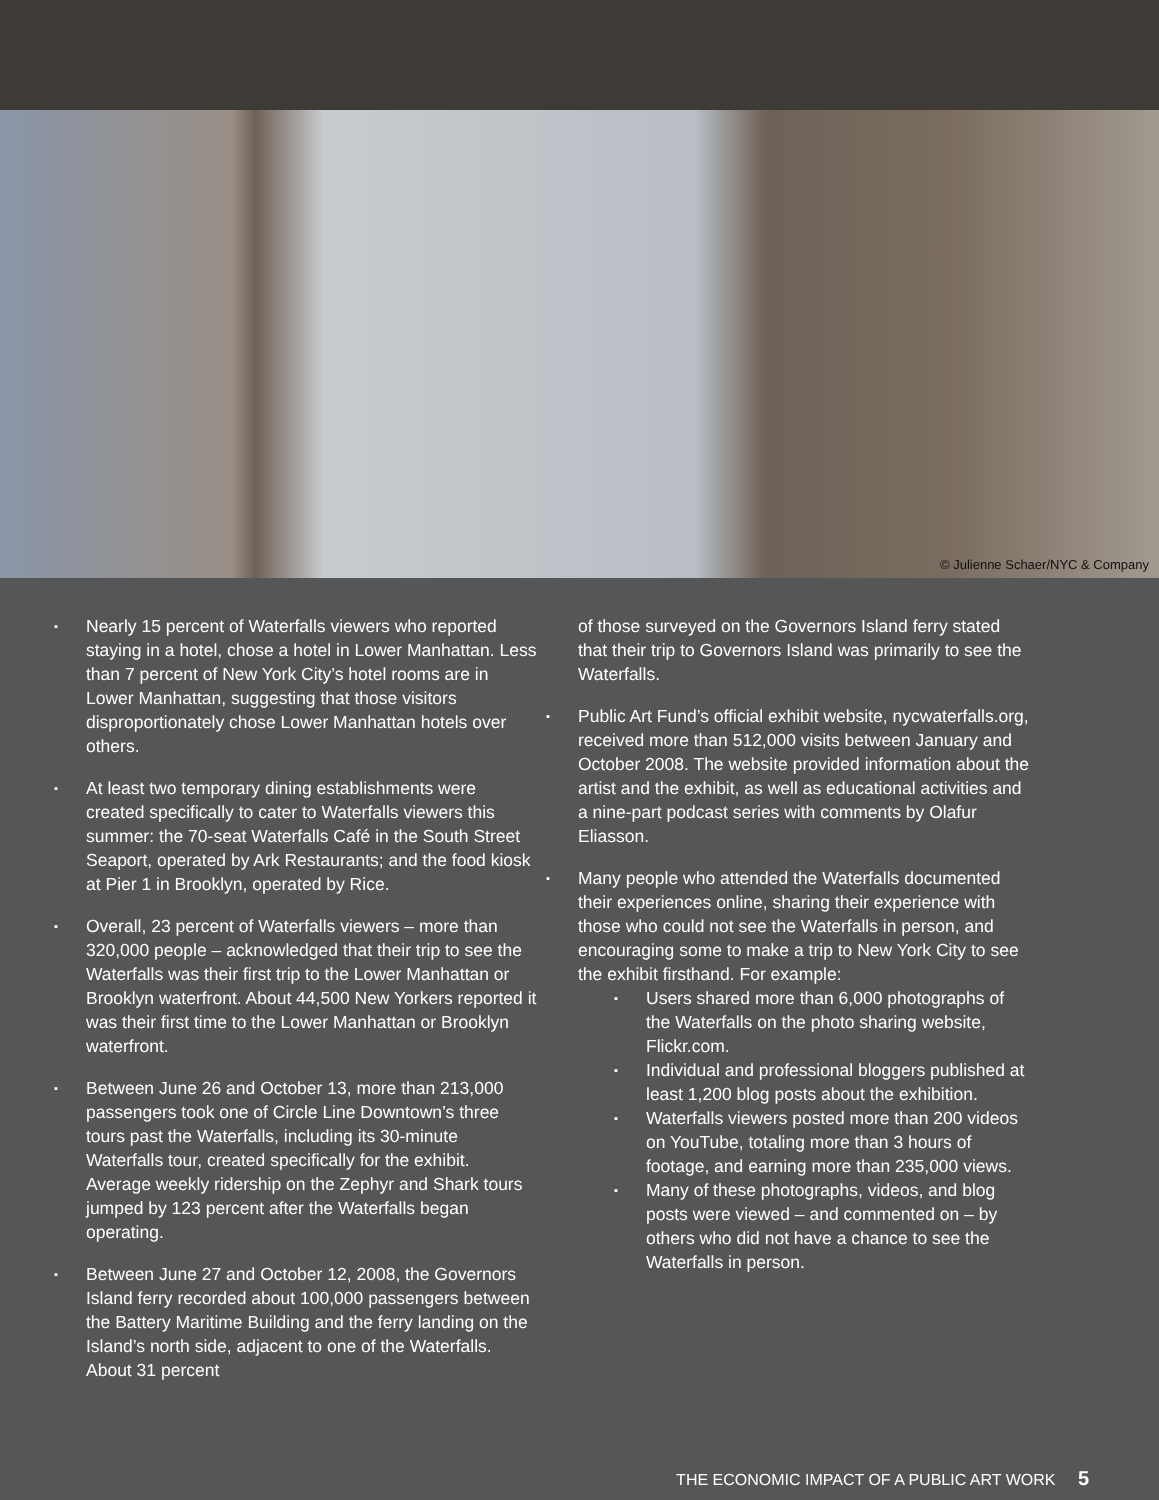© Julienne Schaer/NYC & Company
Nearly 15 percent of Waterfalls viewers who reported staying in a hotel, chose a hotel in Lower Manhattan. Less than 7 percent of New York City’s hotel rooms are in Lower Manhattan, suggesting that those visitors disproportionately chose Lower Manhattan hotels over others.
At least two temporary dining establishments were created specifically to cater to Waterfalls viewers this summer: the 70-seat Waterfalls Café in the South Street Seaport, operated by Ark Restaurants; and the food kiosk at Pier 1 in Brooklyn, operated by Rice.
Overall, 23 percent of Waterfalls viewers – more than 320,000 people – acknowledged that their trip to see the Waterfalls was their first trip to the Lower Manhattan or Brooklyn waterfront. About 44,500 New Yorkers reported it was their first time to the Lower Manhattan or Brooklyn waterfront.
Between June 26 and October 13, more than 213,000 passengers took one of Circle Line Downtown’s three tours past the Waterfalls, including its 30-minute Waterfalls tour, created specifically for the exhibit. Average weekly ridership on the Zephyr and Shark tours jumped by 123 percent after the Waterfalls began operating.
Between June 27 and October 12, 2008, the Governors Island ferry recorded about 100,000 passengers between the Battery Maritime Building and the ferry landing on the Island’s north side, adjacent to one of the Waterfalls. About 31 percent
of those surveyed on the Governors Island ferry stated that their trip to Governors Island was primarily to see the Waterfalls.
Public Art Fund’s official exhibit website, nycwaterfalls.org, received more than 512,000 visits between January and October 2008. The website provided information about the artist and the exhibit, as well as educational activities and a nine-part podcast series with comments by Olafur Eliasson.
Many people who attended the Waterfalls documented their experiences online, sharing their experience with those who could not see the Waterfalls in person, and encouraging some to make a trip to New York City to see the exhibit firsthand. For example:
Users shared more than 6,000 photographs of the Waterfalls on the photo sharing website, Flickr.com.
Individual and professional bloggers published at least 1,200 blog posts about the exhibition.
Waterfalls viewers posted more than 200 videos on YouTube, totaling more than 3 hours of footage, and earning more than 235,000 views.
Many of these photographs, videos, and blog posts were viewed – and commented on – by others who did not have a chance to see the Waterfalls in person.
THE ECONOMIC IMPACT OF A PUBLIC ART WORK 5